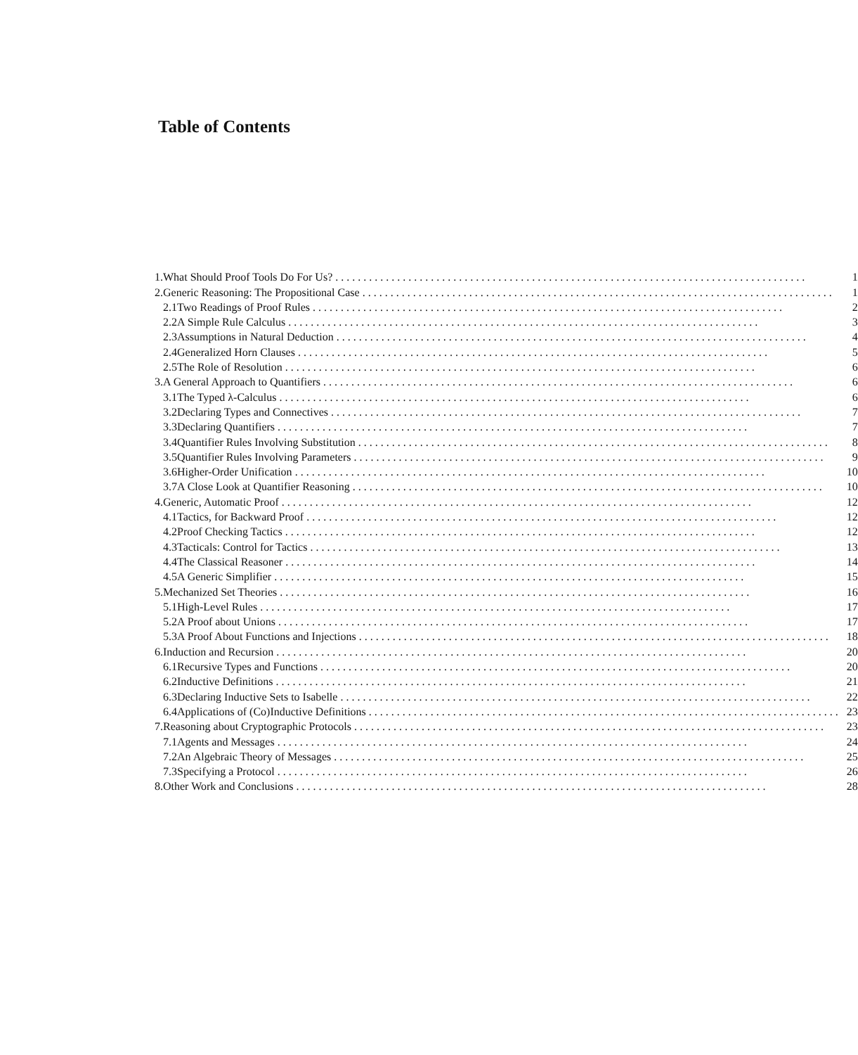Table of Contents
| 1. | What Should Proof Tools Do For Us? .................................................................................... | | 1 |
| 2. | Generic Reasoning: The Propositional Case .................................................................................... | | 1 |
| | 2.1 | Two Readings of Proof Rules .................................................................................... | 2 |
| | 2.2 | A Simple Rule Calculus .................................................................................... | 3 |
| | 2.3 | Assumptions in Natural Deduction .................................................................................... | 4 |
| | 2.4 | Generalized Horn Clauses .................................................................................... | 5 |
| | 2.5 | The Role of Resolution .................................................................................... | 6 |
| 3. | A General Approach to Quantifiers .................................................................................... | | 6 |
| | 3.1 | The Typed λ-Calculus .................................................................................... | 6 |
| | 3.2 | Declaring Types and Connectives .................................................................................... | 7 |
| | 3.3 | Declaring Quantifiers .................................................................................... | 7 |
| | 3.4 | Quantifier Rules Involving Substitution .................................................................................... | 8 |
| | 3.5 | Quantifier Rules Involving Parameters .................................................................................... | 9 |
| | 3.6 | Higher-Order Unification .................................................................................... | 10 |
| | 3.7 | A Close Look at Quantifier Reasoning .................................................................................... | 10 |
| 4. | Generic, Automatic Proof .................................................................................... | | 12 |
| | 4.1 | Tactics, for Backward Proof .................................................................................... | 12 |
| | 4.2 | Proof Checking Tactics .................................................................................... | 12 |
| | 4.3 | Tacticals: Control for Tactics .................................................................................... | 13 |
| | 4.4 | The Classical Reasoner .................................................................................... | 14 |
| | 4.5 | A Generic Simplifier .................................................................................... | 15 |
| 5. | Mechanized Set Theories .................................................................................... | | 16 |
| | 5.1 | High-Level Rules .................................................................................... | 17 |
| | 5.2 | A Proof about Unions .................................................................................... | 17 |
| | 5.3 | A Proof About Functions and Injections .................................................................................... | 18 |
| 6. | Induction and Recursion .................................................................................... | | 20 |
| | 6.1 | Recursive Types and Functions .................................................................................... | 20 |
| | 6.2 | Inductive Definitions .................................................................................... | 21 |
| | 6.3 | Declaring Inductive Sets to Isabelle .................................................................................... | 22 |
| | 6.4 | Applications of (Co)Inductive Definitions .................................................................................... | 23 |
| 7. | Reasoning about Cryptographic Protocols .................................................................................... | | 23 |
| | 7.1 | Agents and Messages .................................................................................... | 24 |
| | 7.2 | An Algebraic Theory of Messages .................................................................................... | 25 |
| | 7.3 | Specifying a Protocol .................................................................................... | 26 |
| 8. | Other Work and Conclusions .................................................................................... | | 28 |